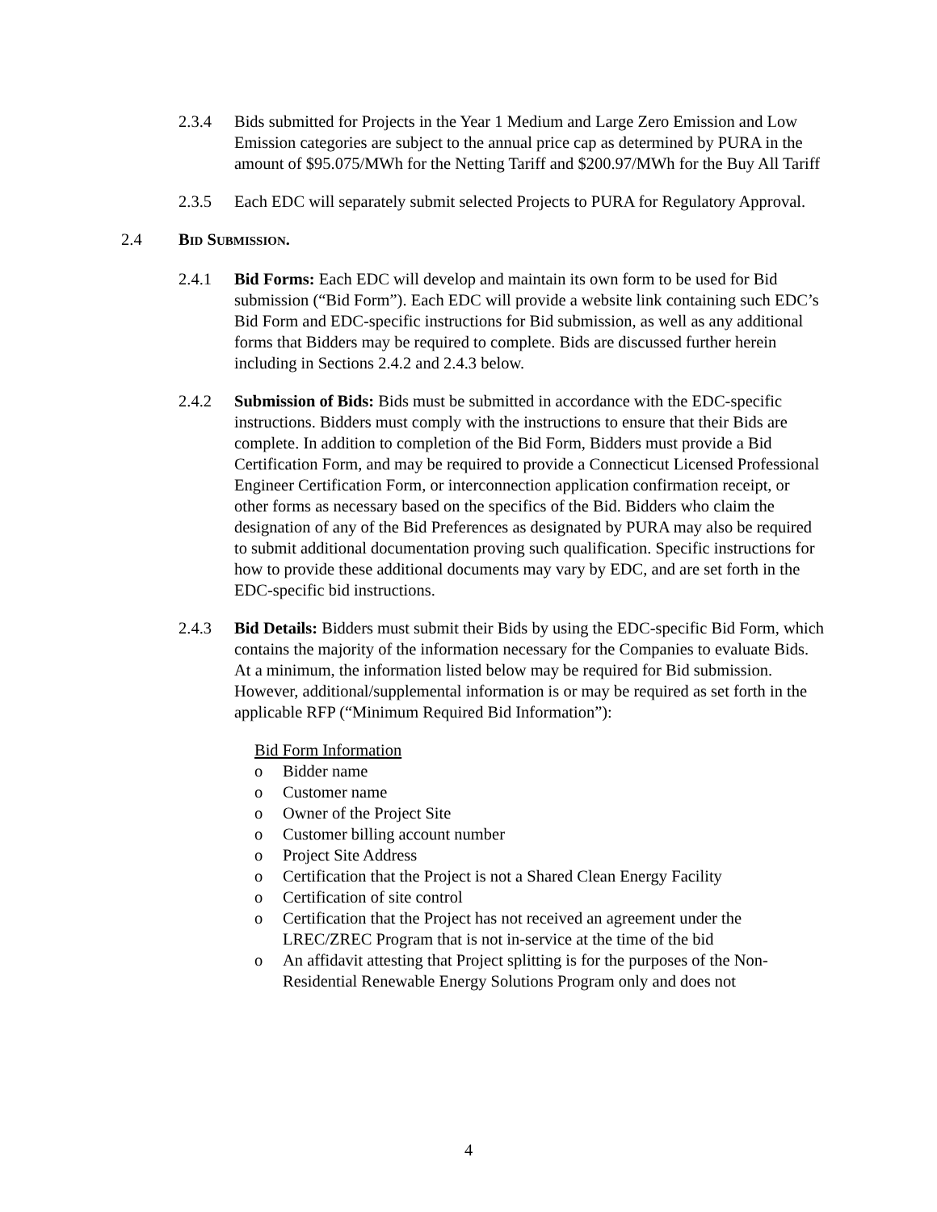2.3.4 Bids submitted for Projects in the Year 1 Medium and Large Zero Emission and Low Emission categories are subject to the annual price cap as determined by PURA in the amount of $95.075/MWh for the Netting Tariff and $200.97/MWh for the Buy All Tariff
2.3.5 Each EDC will separately submit selected Projects to PURA for Regulatory Approval.
2.4 BID SUBMISSION.
2.4.1 Bid Forms: Each EDC will develop and maintain its own form to be used for Bid submission (“Bid Form”). Each EDC will provide a website link containing such EDC’s Bid Form and EDC-specific instructions for Bid submission, as well as any additional forms that Bidders may be required to complete. Bids are discussed further herein including in Sections 2.4.2 and 2.4.3 below.
2.4.2 Submission of Bids: Bids must be submitted in accordance with the EDC-specific instructions. Bidders must comply with the instructions to ensure that their Bids are complete. In addition to completion of the Bid Form, Bidders must provide a Bid Certification Form, and may be required to provide a Connecticut Licensed Professional Engineer Certification Form, or interconnection application confirmation receipt, or other forms as necessary based on the specifics of the Bid. Bidders who claim the designation of any of the Bid Preferences as designated by PURA may also be required to submit additional documentation proving such qualification. Specific instructions for how to provide these additional documents may vary by EDC, and are set forth in the EDC-specific bid instructions.
2.4.3 Bid Details: Bidders must submit their Bids by using the EDC-specific Bid Form, which contains the majority of the information necessary for the Companies to evaluate Bids. At a minimum, the information listed below may be required for Bid submission. However, additional/supplemental information is or may be required as set forth in the applicable RFP (“Minimum Required Bid Information”):
Bid Form Information
o Bidder name
o Customer name
o Owner of the Project Site
o Customer billing account number
o Project Site Address
o Certification that the Project is not a Shared Clean Energy Facility
o Certification of site control
o Certification that the Project has not received an agreement under the LREC/ZREC Program that is not in-service at the time of the bid
o An affidavit attesting that Project splitting is for the purposes of the Non-Residential Renewable Energy Solutions Program only and does not
4